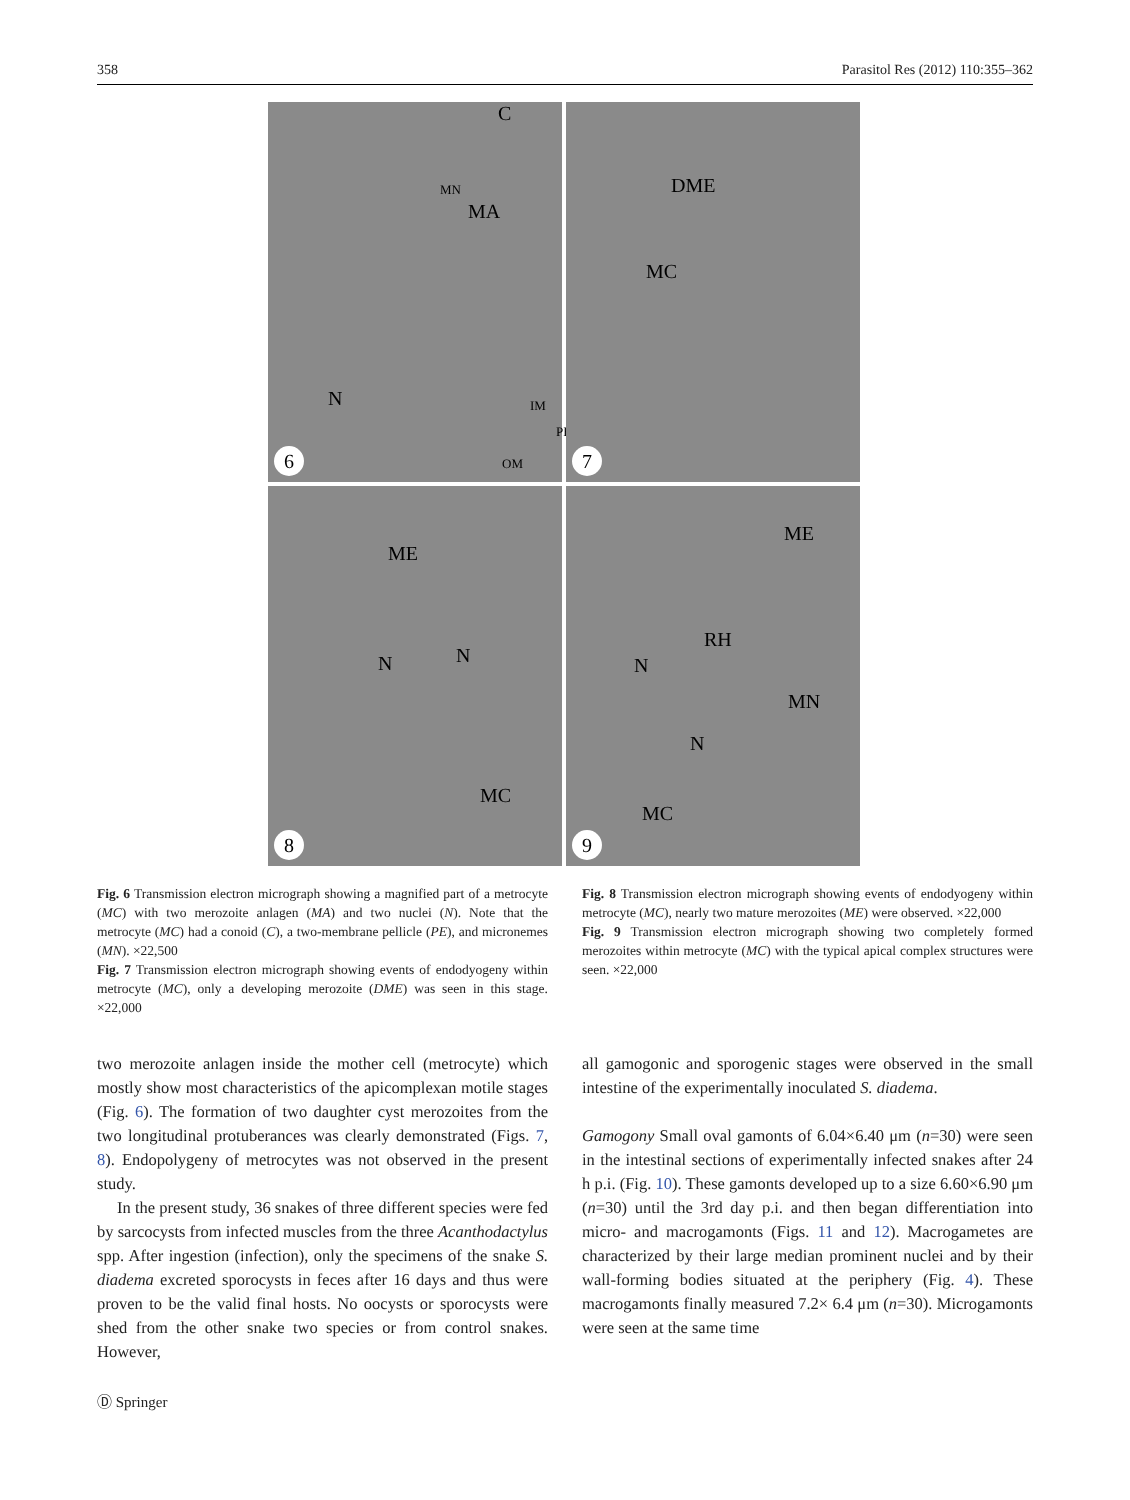358 Parasitol Res (2012) 110:355–362
C
MN
MA
N IM
PE
OM
6
DME
MC
7
ME
N N
MC
8
ME
RH
N
MN
N
MC
9
Fig. 6 Transmission electron micrograph showing a magnified part of a metrocyte (MC) with two merozoite anlagen (MA) and two nuclei (N). Note that the metrocyte (MC) had a conoid (C), a two-membrane pellicle (PE), and micronemes (MN). ×22,500
Fig. 7 Transmission electron micrograph showing events of endodyogeny within metrocyte (MC), only a developing merozoite (DME) was seen in this stage. ×22,000
Fig. 8 Transmission electron micrograph showing events of endodyogeny within metrocyte (MC), nearly two mature merozoites (ME) were observed. ×22,000
Fig. 9 Transmission electron micrograph showing two completely formed merozoites within metrocyte (MC) with the typical apical complex structures were seen. ×22,000
two merozoite anlagen inside the mother cell (metrocyte) which mostly show most characteristics of the apicomplexan motile stages (Fig. 6). The formation of two daughter cyst merozoites from the two longitudinal protuberances was clearly demonstrated (Figs. 7, 8). Endopolygeny of metrocytes was not observed in the present study.
In the present study, 36 snakes of three different species were fed by sarcocysts from infected muscles from the three Acanthodactylus spp. After ingestion (infection), only the specimens of the snake S. diadema excreted sporocysts in feces after 16 days and thus were proven to be the valid final hosts. No oocysts or sporocysts were shed from the other snake two species or from control snakes. However,
all gamogonic and sporogenic stages were observed in the small intestine of the experimentally inoculated S. diadema.
Gamogony Small oval gamonts of 6.04×6.40 μm (n=30) were seen in the intestinal sections of experimentally infected snakes after 24 h p.i. (Fig. 10). These gamonts developed up to a size 6.60×6.90 μm (n=30) until the 3rd day p.i. and then began differentiation into micro- and macrogamonts (Figs. 11 and 12). Macrogametes are characterized by their large median prominent nuclei and by their wall-forming bodies situated at the periphery (Fig. 4). These macrogamonts finally measured 7.2× 6.4 μm (n=30). Microgamonts were seen at the same time
Ⓓ Springer